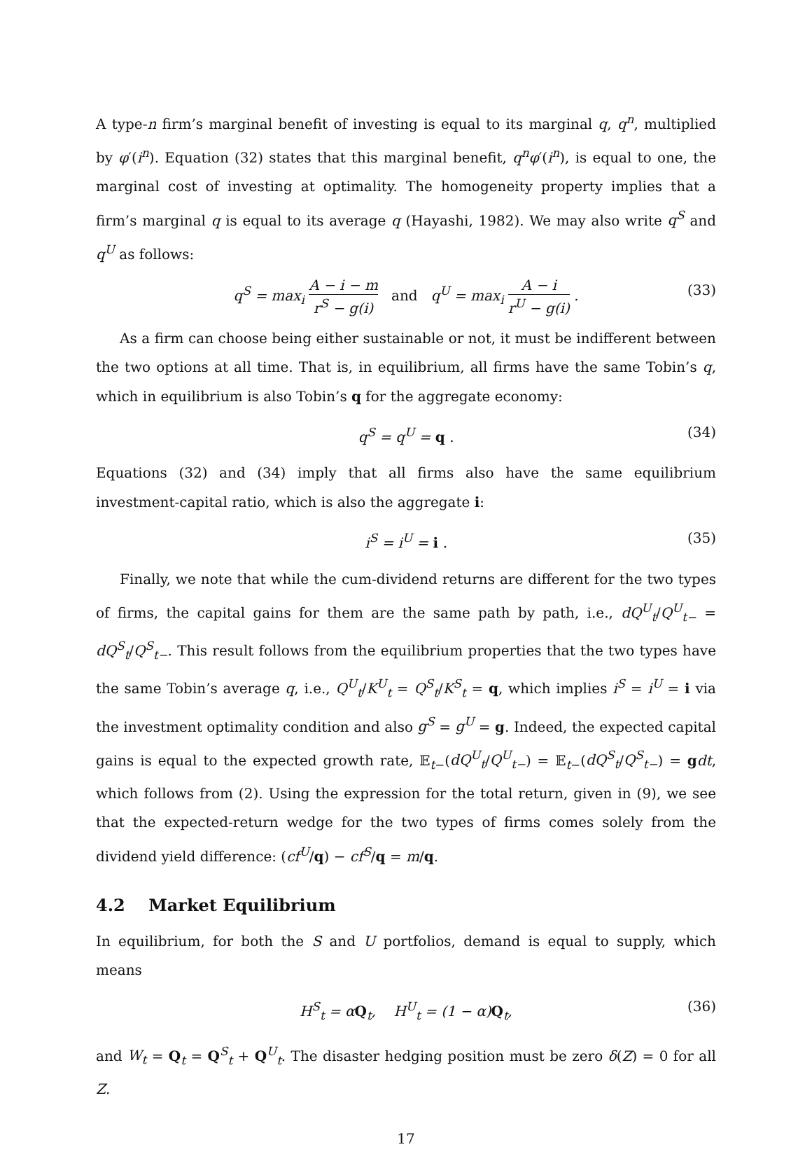A type-n firm’s marginal benefit of investing is equal to its marginal q, q<sup>n</sup>, multiplied by φ′(i<sup>n</sup>). Equation (32) states that this marginal benefit, q<sup>n</sup>φ′(i<sup>n</sup>), is equal to one, the marginal cost of investing at optimality. The homogeneity property implies that a firm’s marginal q is equal to its average q (Hayashi, 1982). We may also write q<sup>S</sup> and q<sup>U</sup> as follows:
q<sup>S</sup> = max<sub>i</sub> A − i − m r<sup>S</sup> − g(i) and q<sup>U</sup> = max<sub>i</sub> A − i r<sup>U</sup> − g(i) . (33)
As a firm can choose being either sustainable or not, it must be indifferent between the two options at all time. That is, in equilibrium, all firms have the same Tobin’s q, which in equilibrium is also Tobin’s q for the aggregate economy:
q<sup>S</sup> = q<sup>U</sup> = q . (34)
Equations (32) and (34) imply that all firms also have the same equilibrium investment-capital ratio, which is also the aggregate i:
i<sup>S</sup> = i<sup>U</sup> = i . (35)
Finally, we note that while the cum-dividend returns are different for the two types of firms, the capital gains for them are the same path by path, i.e., dQ<sup>U</sup><sub>t</sub>/Q<sup>U</sup><sub>t−</sub> = dQ<sup>S</sup><sub>t</sub>/Q<sup>S</sup><sub>t−</sub>. This result follows from the equilibrium properties that the two types have the same Tobin’s average q, i.e., Q<sup>U</sup><sub>t</sub>/K<sup>U</sup><sub>t</sub> = Q<sup>S</sup><sub>t</sub>/K<sup>S</sup><sub>t</sub> = q, which implies i<sup>S</sup> = i<sup>U</sup> = i via the investment optimality condition and also g<sup>S</sup> = g<sup>U</sup> = g. Indeed, the expected capital gains is equal to the expected growth rate, 𝔼<sub>t−</sub>(dQ<sup>U</sup><sub>t</sub>/Q<sup>U</sup><sub>t−</sub>) = 𝔼<sub>t−</sub>(dQ<sup>S</sup><sub>t</sub>/Q<sup>S</sup><sub>t−</sub>) = gdt, which follows from (2). Using the expression for the total return, given in (9), we see that the expected-return wedge for the two types of firms comes solely from the dividend yield difference: (cf<sup>U</sup>/q) − cf<sup>S</sup>/q = m/q.
4.2 Market Equilibrium
In equilibrium, for both the S and U portfolios, demand is equal to supply, which means
H<sup>S</sup><sub>t</sub> = αQ<sub>t</sub>, H<sup>U</sup><sub>t</sub> = (1 − α)Q<sub>t</sub>, (36)
and W<sub>t</sub> = Q<sub>t</sub> = Q<sup>S</sup><sub>t</sub> + Q<sup>U</sup><sub>t</sub>. The disaster hedging position must be zero δ(Z) = 0 for all Z.
17